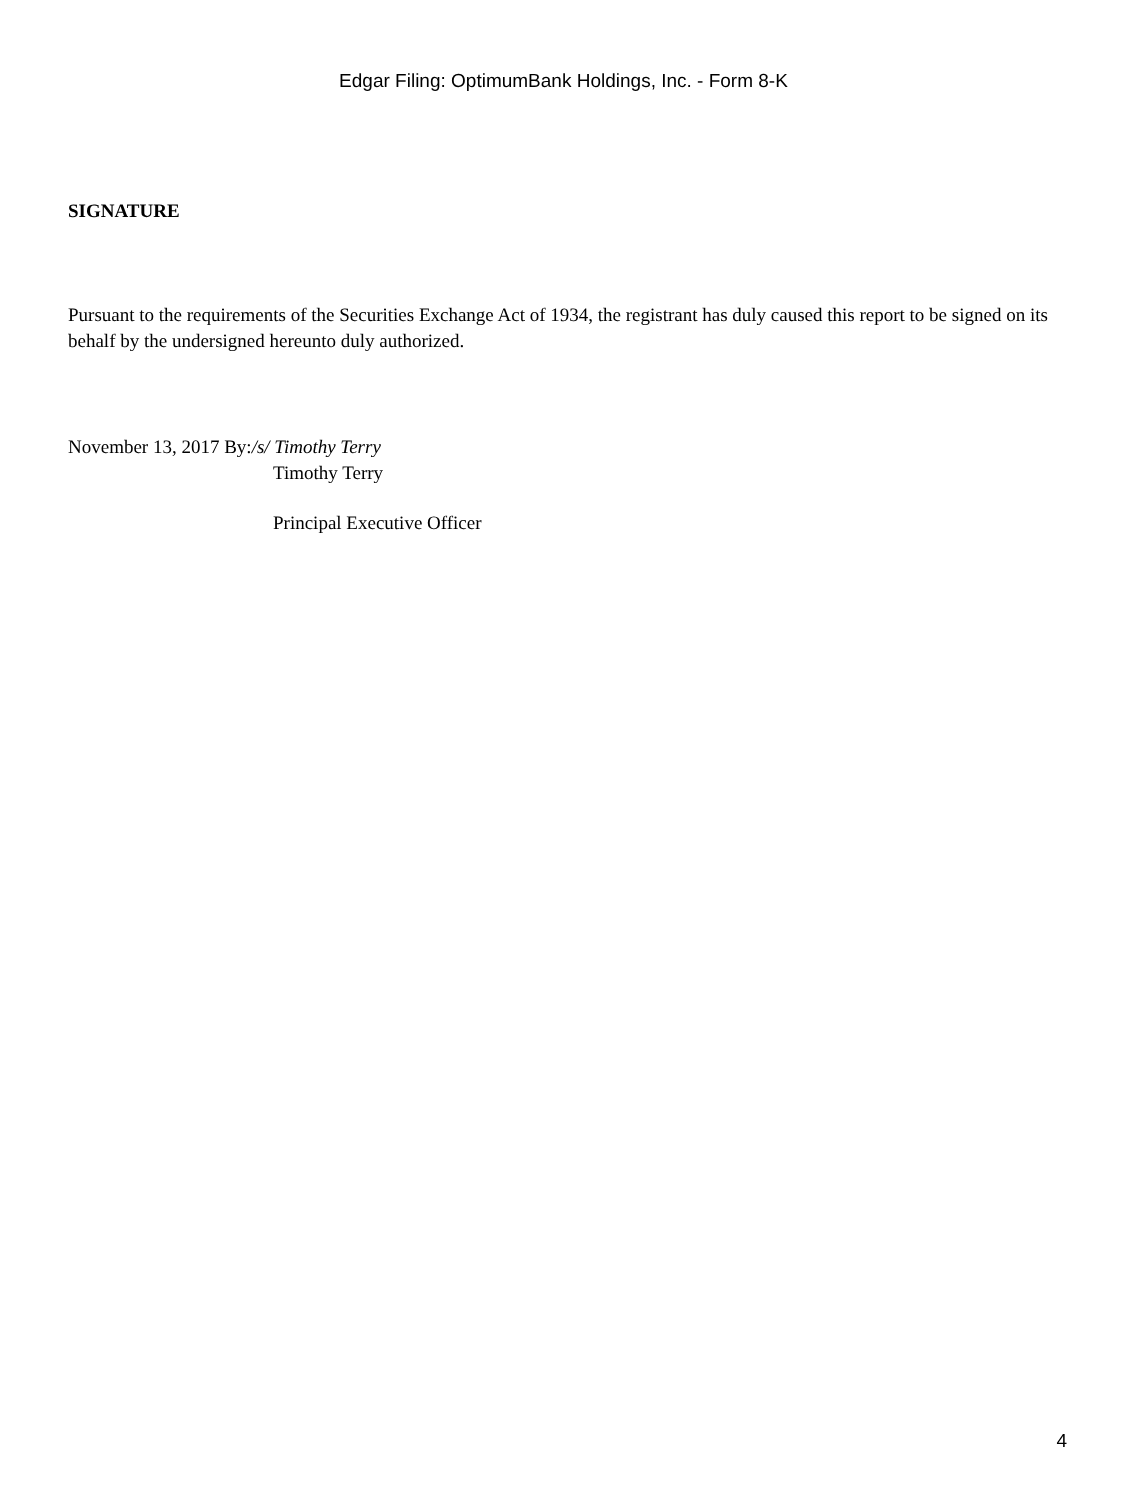Edgar Filing: OptimumBank Holdings, Inc. - Form 8-K
SIGNATURE
Pursuant to the requirements of the Securities Exchange Act of 1934, the registrant has duly caused this report to be signed on its behalf by the undersigned hereunto duly authorized.
November 13, 2017 By:/s/ Timothy Terry
Timothy Terry
Principal Executive Officer
4